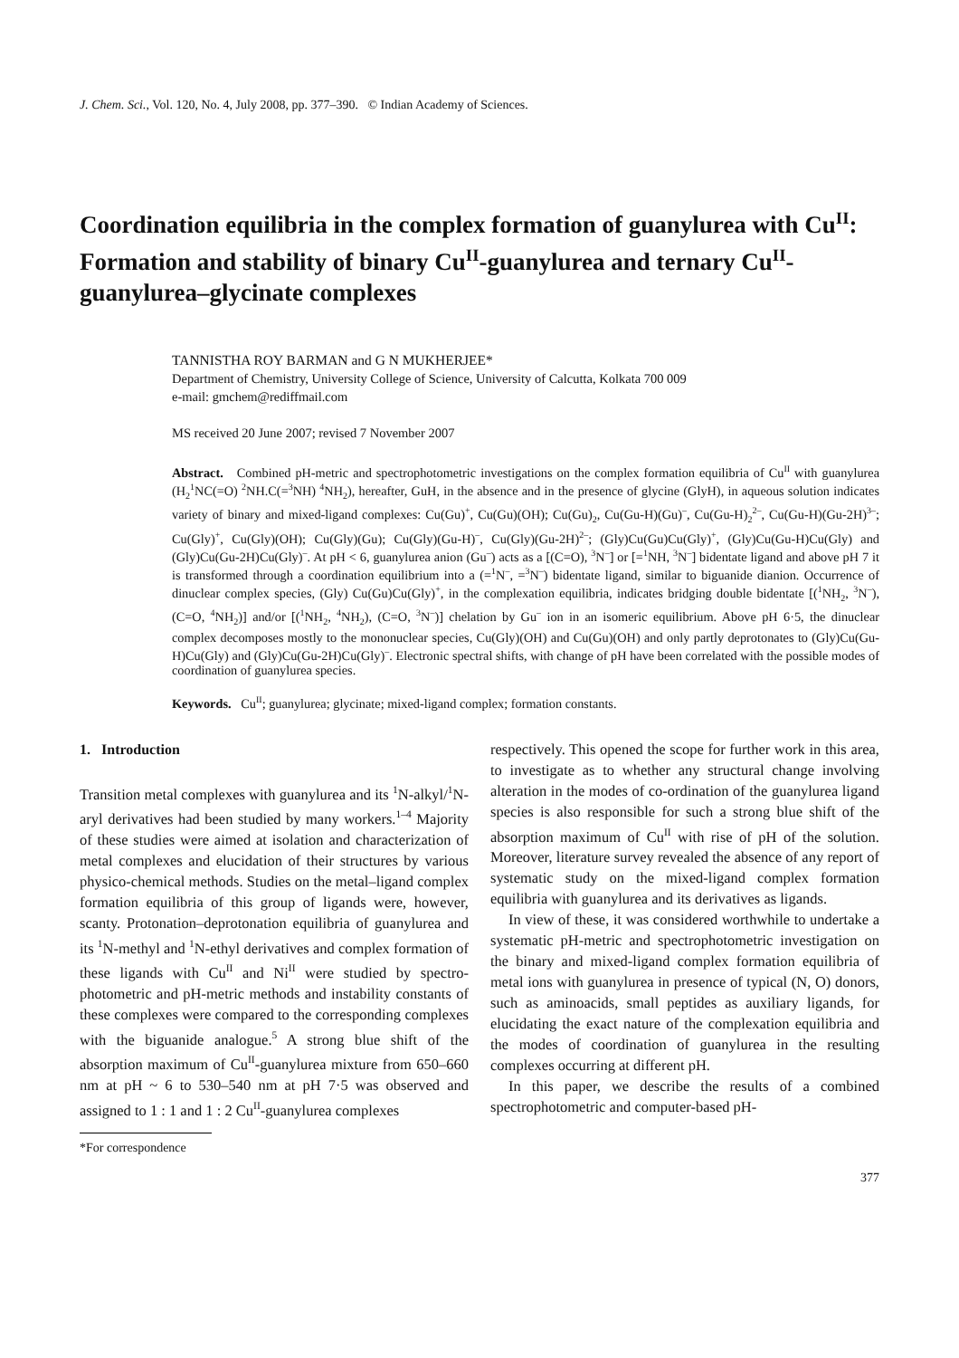J. Chem. Sci., Vol. 120, No. 4, July 2008, pp. 377–390. © Indian Academy of Sciences.
Coordination equilibria in the complex formation of guanylurea with Cu<sup>II</sup>: Formation and stability of binary Cu<sup>II</sup>-guanylurea and ternary Cu<sup>II</sup>-guanylurea–glycinate complexes
TANNISTHA ROY BARMAN and G N MUKHERJEE*
Department of Chemistry, University College of Science, University of Calcutta, Kolkata 700 009
e-mail: gmchem@rediffmail.com
MS received 20 June 2007; revised 7 November 2007
Abstract. Combined pH-metric and spectrophotometric investigations on the complex formation equilibria of Cu<sup>II</sup> with guanylurea (H<sub>2</sub><sup>1</sup>NC(=O) <sup>2</sup>NH.C(=<sup>3</sup>NH) <sup>4</sup>NH<sub>2</sub>), hereafter, GuH, in the absence and in the presence of glycine (GlyH), in aqueous solution indicates variety of binary and mixed-ligand complexes: Cu(Gu)<sup>+</sup>, Cu(Gu)(OH); Cu(Gu)<sub>2</sub>, Cu(Gu-H)(Gu)<sup>–</sup>, Cu(Gu-H)<sub>2</sub><sup>2–</sup>, Cu(Gu-H)(Gu-2H)<sup>3–</sup>; Cu(Gly)<sup>+</sup>, Cu(Gly)(OH); Cu(Gly)(Gu); Cu(Gly)(Gu-H)<sup>–</sup>, Cu(Gly)(Gu-2H)<sup>2–</sup>; (Gly)Cu(Gu)Cu(Gly)<sup>+</sup>, (Gly)Cu(Gu-H)Cu(Gly) and (Gly)Cu(Gu-2H)Cu(Gly)<sup>–</sup>. At pH < 6, guanylurea anion (Gu<sup>–</sup>) acts as a [(C=O), <sup>3</sup>N<sup>–</sup>] or [=<sup>1</sup>NH, <sup>3</sup>N<sup>–</sup>] bidentate ligand and above pH 7 it is transformed through a coordination equilibrium into a (=<sup>1</sup>N<sup>–</sup>, =<sup>3</sup>N<sup>–</sup>) bidentate ligand, similar to biguanide dianion. Occurrence of dinuclear complex species, (Gly) Cu(Gu)Cu(Gly)<sup>+</sup>, in the complexation equilibria, indicates bridging double bidentate [(<sup>1</sup>NH<sub>2</sub>, <sup>3</sup>N<sup>–</sup>), (C=O, <sup>4</sup>NH<sub>2</sub>)] and/or [(<sup>1</sup>NH<sub>2</sub>, <sup>4</sup>NH<sub>2</sub>), (C=O, <sup>3</sup>N<sup>–</sup>)] chelation by Gu<sup>–</sup> ion in an isomeric equilibrium. Above pH 6·5, the dinuclear complex decomposes mostly to the mononuclear species, Cu(Gly)(OH) and Cu(Gu)(OH) and only partly deprotonates to (Gly)Cu(Gu-H)Cu(Gly) and (Gly)Cu(Gu-2H)Cu(Gly)<sup>–</sup>. Electronic spectral shifts, with change of pH have been correlated with the possible modes of coordination of guanylurea species.
Keywords. Cu<sup>II</sup>; guanylurea; glycinate; mixed-ligand complex; formation constants.
1. Introduction
Transition metal complexes with guanylurea and its <sup>1</sup>N-alkyl/<sup>1</sup>N-aryl derivatives had been studied by many workers.<sup>1–4</sup> Majority of these studies were aimed at isolation and characterization of metal complexes and elucidation of their structures by various physico-chemical methods. Studies on the metal–ligand complex formation equilibria of this group of ligands were, however, scanty. Protonation–deprotonation equilibria of guanylurea and its <sup>1</sup>N-methyl and <sup>1</sup>N-ethyl derivatives and complex formation of these ligands with Cu<sup>II</sup> and Ni<sup>II</sup> were studied by spectro-photometric and pH-metric methods and instability constants of these complexes were compared to the corresponding complexes with the biguanide analogue.<sup>5</sup> A strong blue shift of the absorption maximum of Cu<sup>II</sup>-guanylurea mixture from 650–660 nm at pH ~ 6 to 530–540 nm at pH 7·5 was observed and assigned to 1 : 1 and 1 : 2 Cu<sup>II</sup>-guanylurea complexes
*For correspondence
respectively. This opened the scope for further work in this area, to investigate as to whether any structural change involving alteration in the modes of co-ordination of the guanylurea ligand species is also responsible for such a strong blue shift of the absorption maximum of Cu<sup>II</sup> with rise of pH of the solution. Moreover, literature survey revealed the absence of any report of systematic study on the mixed-ligand complex formation equilibria with guanylurea and its derivatives as ligands.
In view of these, it was considered worthwhile to undertake a systematic pH-metric and spectrophotometric investigation on the binary and mixed-ligand complex formation equilibria of metal ions with guanylurea in presence of typical (N, O) donors, such as aminoacids, small peptides as auxiliary ligands, for elucidating the exact nature of the complexation equilibria and the modes of coordination of guanylurea in the resulting complexes occurring at different pH.
In this paper, we describe the results of a combined spectrophotometric and computer-based pH-
377